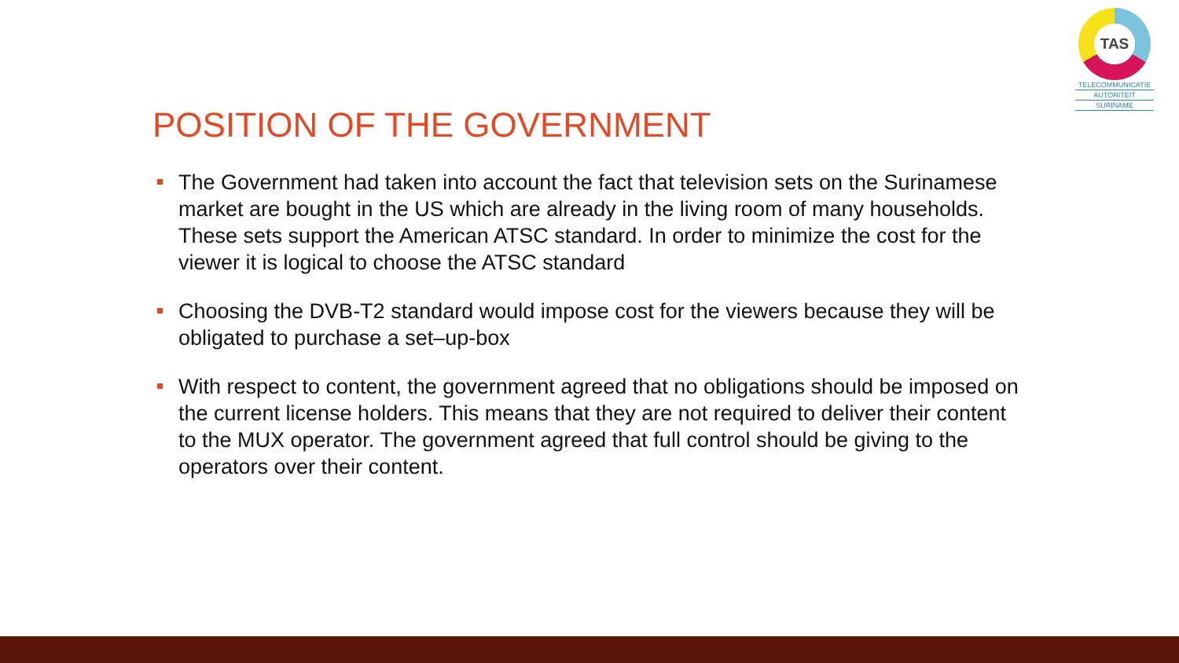TAS
TELECOMMUNICATIE
AUTORITEIT
SURINAME
POSITION OF THE GOVERNMENT
The Government had taken into account the fact that television sets on the Surinamese market are bought in the US which are already in the living room of many households. These sets support the American ATSC standard. In order to minimize the cost for the viewer it is logical to choose the ATSC standard
Choosing the DVB-T2 standard would impose cost for the viewers because they will be obligated to purchase a set–up-box
With respect to content, the government agreed that no obligations should be imposed on the current license holders. This means that they are not required to deliver their content to the MUX operator. The government agreed that full control should be giving to the operators over their content.